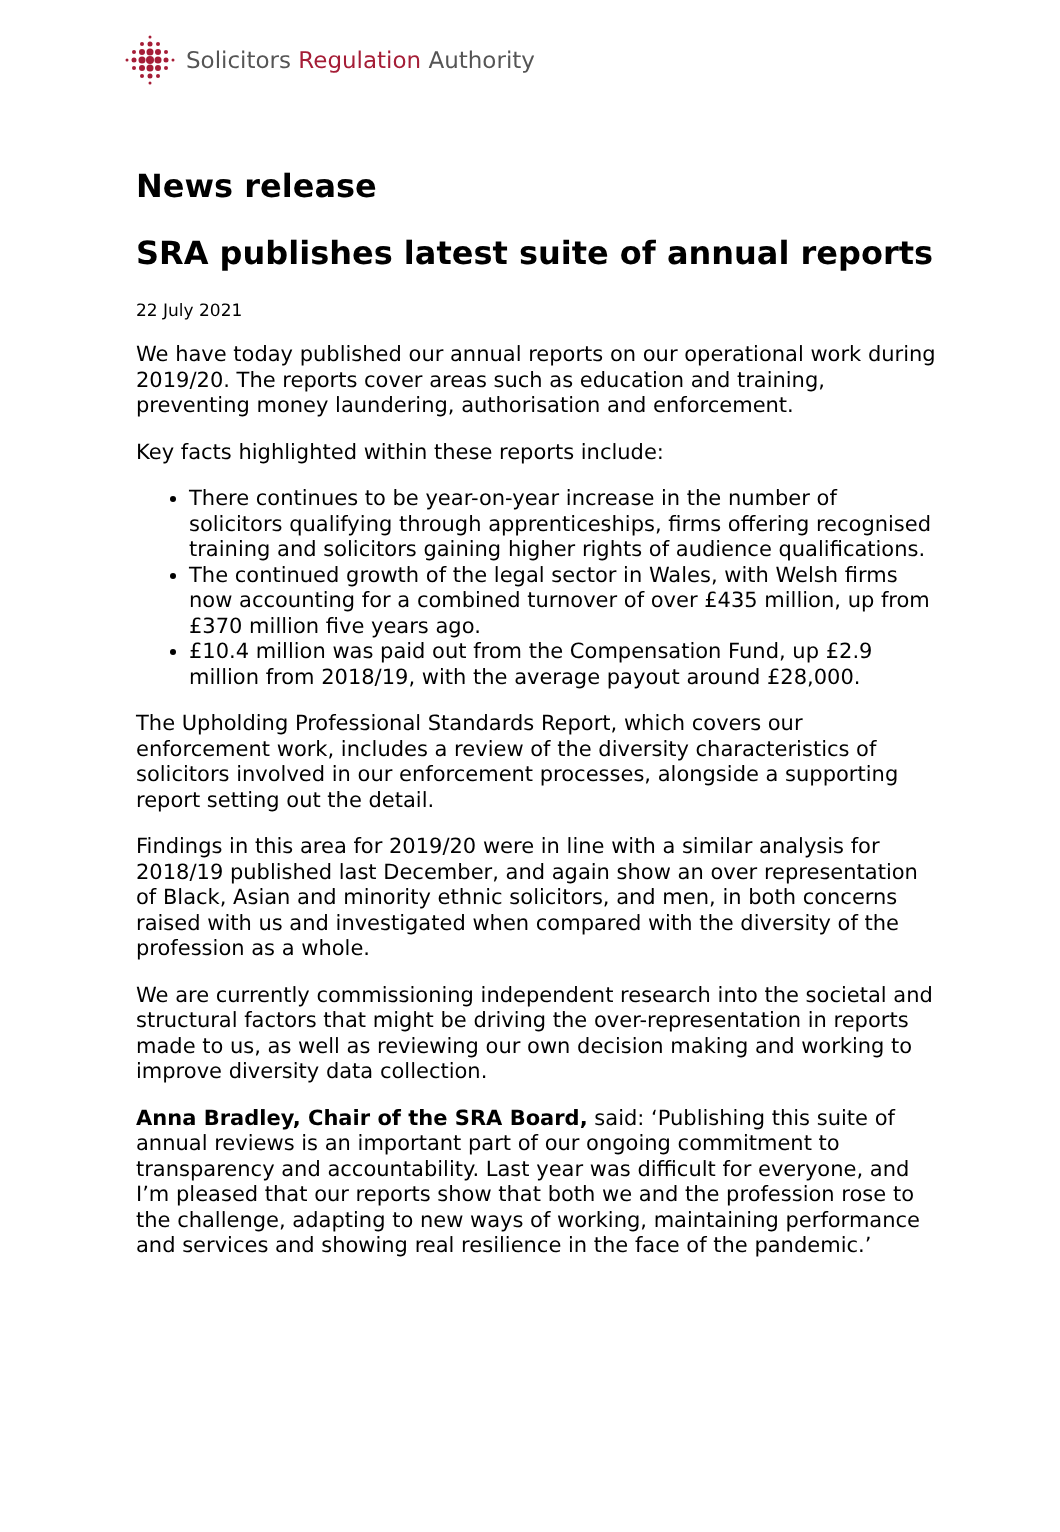Solicitors Regulation Authority
News release
SRA publishes latest suite of annual reports
22 July 2021
We have today published our annual reports on our operational work during 2019/20. The reports cover areas such as education and training, preventing money laundering, authorisation and enforcement.
Key facts highlighted within these reports include:
There continues to be year-on-year increase in the number of solicitors qualifying through apprenticeships, firms offering recognised training and solicitors gaining higher rights of audience qualifications.
The continued growth of the legal sector in Wales, with Welsh firms now accounting for a combined turnover of over £435 million, up from £370 million five years ago.
£10.4 million was paid out from the Compensation Fund, up £2.9 million from 2018/19, with the average payout around £28,000.
The Upholding Professional Standards Report, which covers our enforcement work, includes a review of the diversity characteristics of solicitors involved in our enforcement processes, alongside a supporting report setting out the detail.
Findings in this area for 2019/20 were in line with a similar analysis for 2018/19 published last December, and again show an over representation of Black, Asian and minority ethnic solicitors, and men, in both concerns raised with us and investigated when compared with the diversity of the profession as a whole.
We are currently commissioning independent research into the societal and structural factors that might be driving the over-representation in reports made to us, as well as reviewing our own decision making and working to improve diversity data collection.
Anna Bradley, Chair of the SRA Board, said: ‘Publishing this suite of annual reviews is an important part of our ongoing commitment to transparency and accountability. Last year was difficult for everyone, and I’m pleased that our reports show that both we and the profession rose to the challenge, adapting to new ways of working, maintaining performance and services and showing real resilience in the face of the pandemic.’